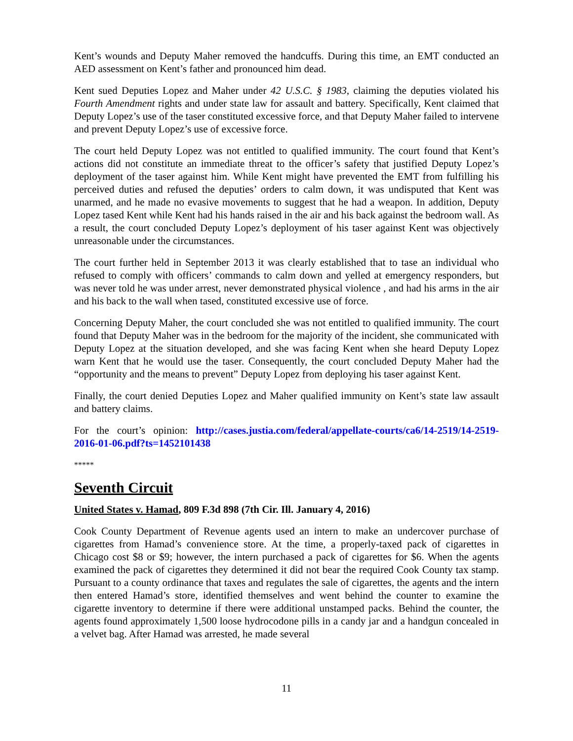Kent’s wounds and Deputy Maher removed the handcuffs. During this time, an EMT conducted an AED assessment on Kent’s father and pronounced him dead.
Kent sued Deputies Lopez and Maher under 42 U.S.C. § 1983, claiming the deputies violated his Fourth Amendment rights and under state law for assault and battery. Specifically, Kent claimed that Deputy Lopez’s use of the taser constituted excessive force, and that Deputy Maher failed to intervene and prevent Deputy Lopez’s use of excessive force.
The court held Deputy Lopez was not entitled to qualified immunity. The court found that Kent’s actions did not constitute an immediate threat to the officer’s safety that justified Deputy Lopez’s deployment of the taser against him. While Kent might have prevented the EMT from fulfilling his perceived duties and refused the deputies’ orders to calm down, it was undisputed that Kent was unarmed, and he made no evasive movements to suggest that he had a weapon. In addition, Deputy Lopez tased Kent while Kent had his hands raised in the air and his back against the bedroom wall. As a result, the court concluded Deputy Lopez’s deployment of his taser against Kent was objectively unreasonable under the circumstances.
The court further held in September 2013 it was clearly established that to tase an individual who refused to comply with officers’ commands to calm down and yelled at emergency responders, but was never told he was under arrest, never demonstrated physical violence , and had his arms in the air and his back to the wall when tased, constituted excessive use of force.
Concerning Deputy Maher, the court concluded she was not entitled to qualified immunity. The court found that Deputy Maher was in the bedroom for the majority of the incident, she communicated with Deputy Lopez at the situation developed, and she was facing Kent when she heard Deputy Lopez warn Kent that he would use the taser. Consequently, the court concluded Deputy Maher had the “opportunity and the means to prevent” Deputy Lopez from deploying his taser against Kent.
Finally, the court denied Deputies Lopez and Maher qualified immunity on Kent’s state law assault and battery claims.
For the court’s opinion: http://cases.justia.com/federal/appellate-courts/ca6/14-2519/14-2519-2016-01-06.pdf?ts=1452101438
*****
Seventh Circuit
United States v. Hamad, 809 F.3d 898 (7th Cir. Ill. January 4, 2016)
Cook County Department of Revenue agents used an intern to make an undercover purchase of cigarettes from Hamad’s convenience store. At the time, a properly-taxed pack of cigarettes in Chicago cost $8 or $9; however, the intern purchased a pack of cigarettes for $6. When the agents examined the pack of cigarettes they determined it did not bear the required Cook County tax stamp. Pursuant to a county ordinance that taxes and regulates the sale of cigarettes, the agents and the intern then entered Hamad’s store, identified themselves and went behind the counter to examine the cigarette inventory to determine if there were additional unstamped packs. Behind the counter, the agents found approximately 1,500 loose hydrocodone pills in a candy jar and a handgun concealed in a velvet bag. After Hamad was arrested, he made several
11